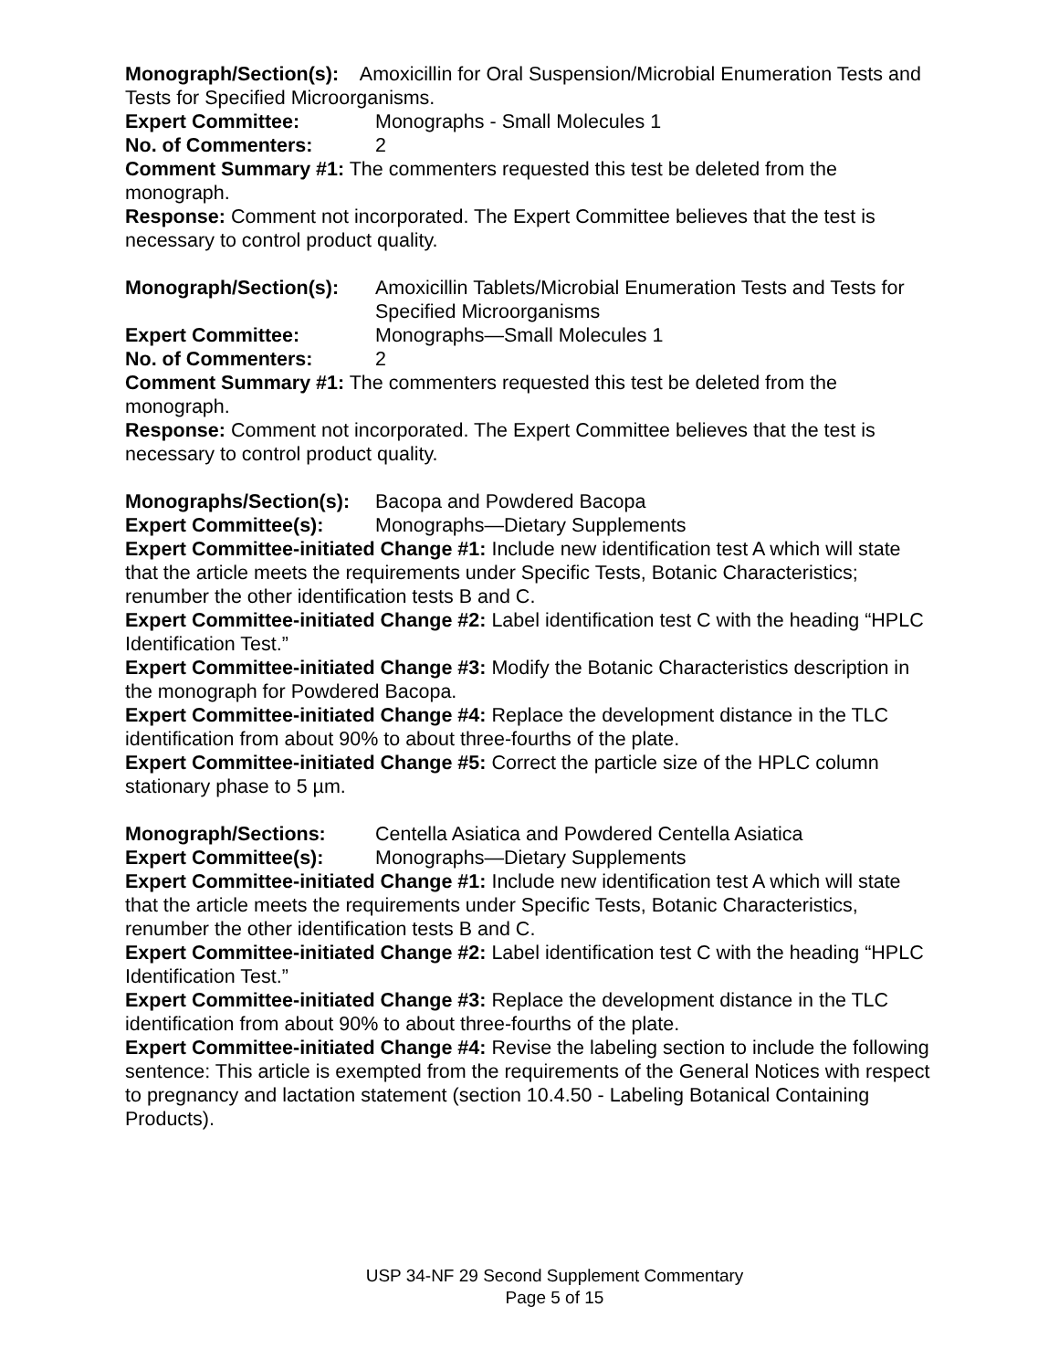Monograph/Section(s): Amoxicillin for Oral Suspension/Microbial Enumeration Tests and Tests for Specified Microorganisms.
Expert Committee: Monographs - Small Molecules 1
No. of Commenters: 2
Comment Summary #1: The commenters requested this test be deleted from the monograph.
Response: Comment not incorporated. The Expert Committee believes that the test is necessary to control product quality.
Monograph/Section(s): Amoxicillin Tablets/Microbial Enumeration Tests and Tests for Specified Microorganisms
Expert Committee: Monographs—Small Molecules 1
No. of Commenters: 2
Comment Summary #1: The commenters requested this test be deleted from the monograph.
Response: Comment not incorporated. The Expert Committee believes that the test is necessary to control product quality.
Monographs/Section(s): Bacopa and Powdered Bacopa
Expert Committee(s): Monographs—Dietary Supplements
Expert Committee-initiated Change #1: Include new identification test A which will state that the article meets the requirements under Specific Tests, Botanic Characteristics; renumber the other identification tests B and C.
Expert Committee-initiated Change #2: Label identification test C with the heading “HPLC Identification Test.”
Expert Committee-initiated Change #3: Modify the Botanic Characteristics description in the monograph for Powdered Bacopa.
Expert Committee-initiated Change #4: Replace the development distance in the TLC identification from about 90% to about three-fourths of the plate.
Expert Committee-initiated Change #5: Correct the particle size of the HPLC column stationary phase to 5 µm.
Monograph/Sections: Centella Asiatica and Powdered Centella Asiatica
Expert Committee(s): Monographs—Dietary Supplements
Expert Committee-initiated Change #1: Include new identification test A which will state that the article meets the requirements under Specific Tests, Botanic Characteristics, renumber the other identification tests B and C.
Expert Committee-initiated Change #2: Label identification test C with the heading “HPLC Identification Test.”
Expert Committee-initiated Change #3: Replace the development distance in the TLC identification from about 90% to about three-fourths of the plate.
Expert Committee-initiated Change #4: Revise the labeling section to include the following sentence: This article is exempted from the requirements of the General Notices with respect to pregnancy and lactation statement (section 10.4.50 - Labeling Botanical Containing Products).
USP 34-NF 29 Second Supplement Commentary
Page 5 of 15